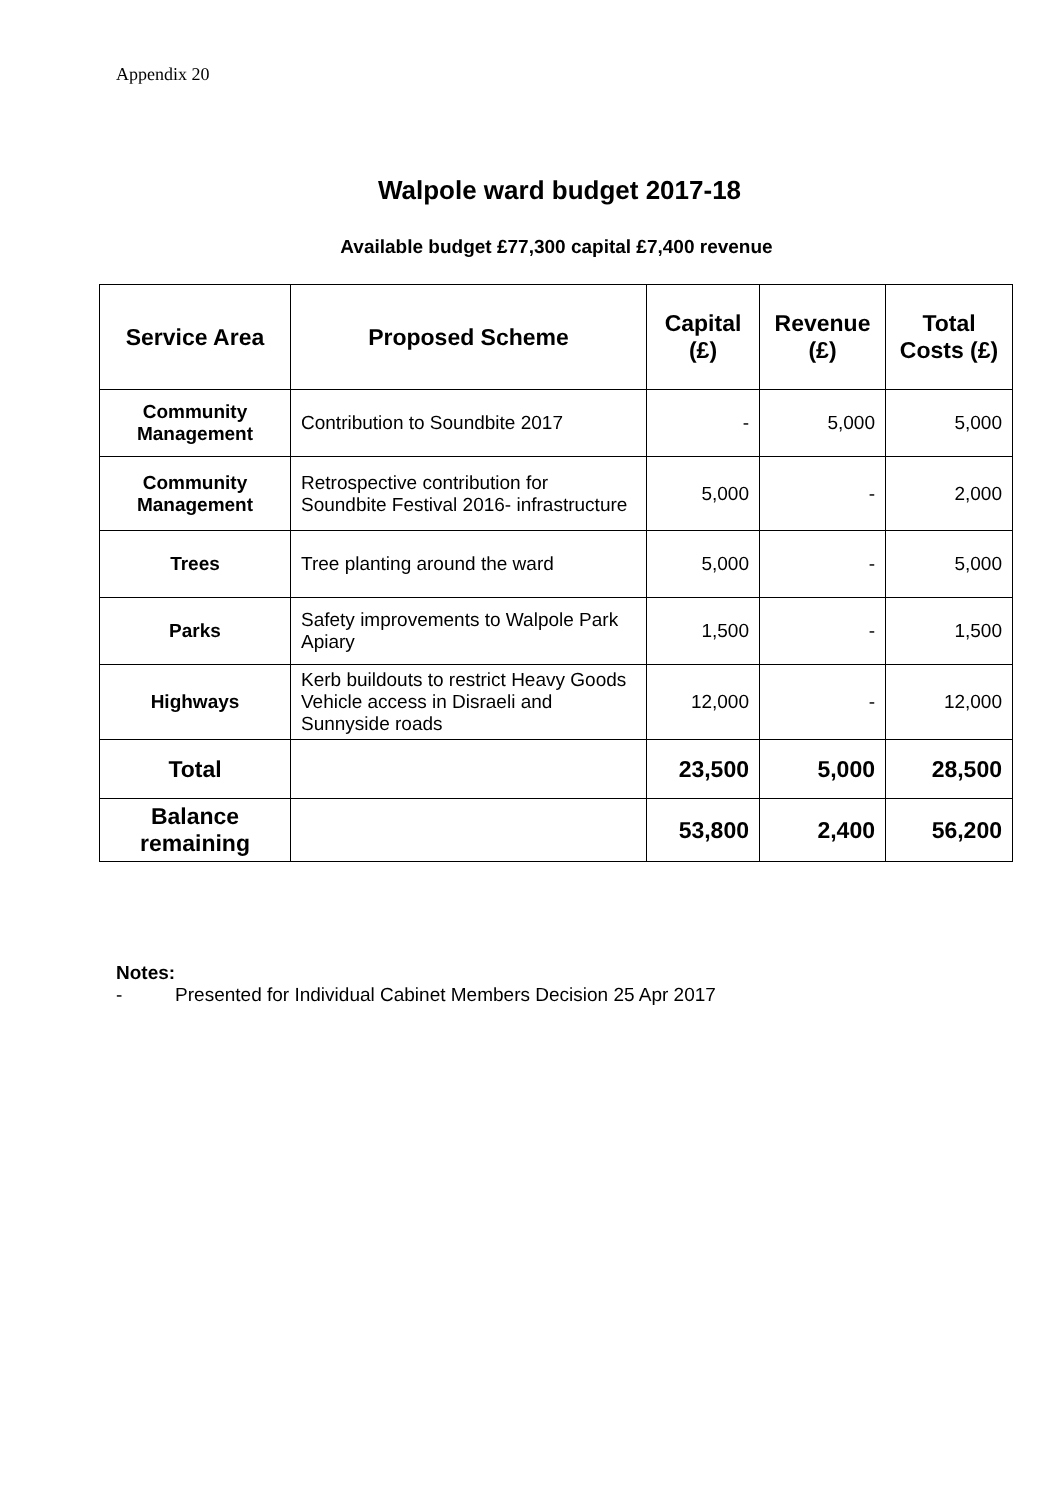Appendix 20
Walpole ward budget 2017-18
Available budget £77,300 capital £7,400 revenue
| Service Area | Proposed Scheme | Capital (£) | Revenue (£) | Total Costs (£) |
| --- | --- | --- | --- | --- |
| Community Management | Contribution to Soundbite 2017 | - | 5,000 | 5,000 |
| Community Management | Retrospective contribution for Soundbite Festival 2016- infrastructure | 5,000 | - | 2,000 |
| Trees | Tree planting around the ward | 5,000 | - | 5,000 |
| Parks | Safety improvements to Walpole Park Apiary | 1,500 | - | 1,500 |
| Highways | Kerb buildouts to restrict Heavy Goods Vehicle access in Disraeli and Sunnyside roads | 12,000 | - | 12,000 |
| Total | | 23,500 | 5,000 | 28,500 |
| Balance remaining | | 53,800 | 2,400 | 56,200 |
Notes:
- Presented for Individual Cabinet Members Decision 25 Apr 2017